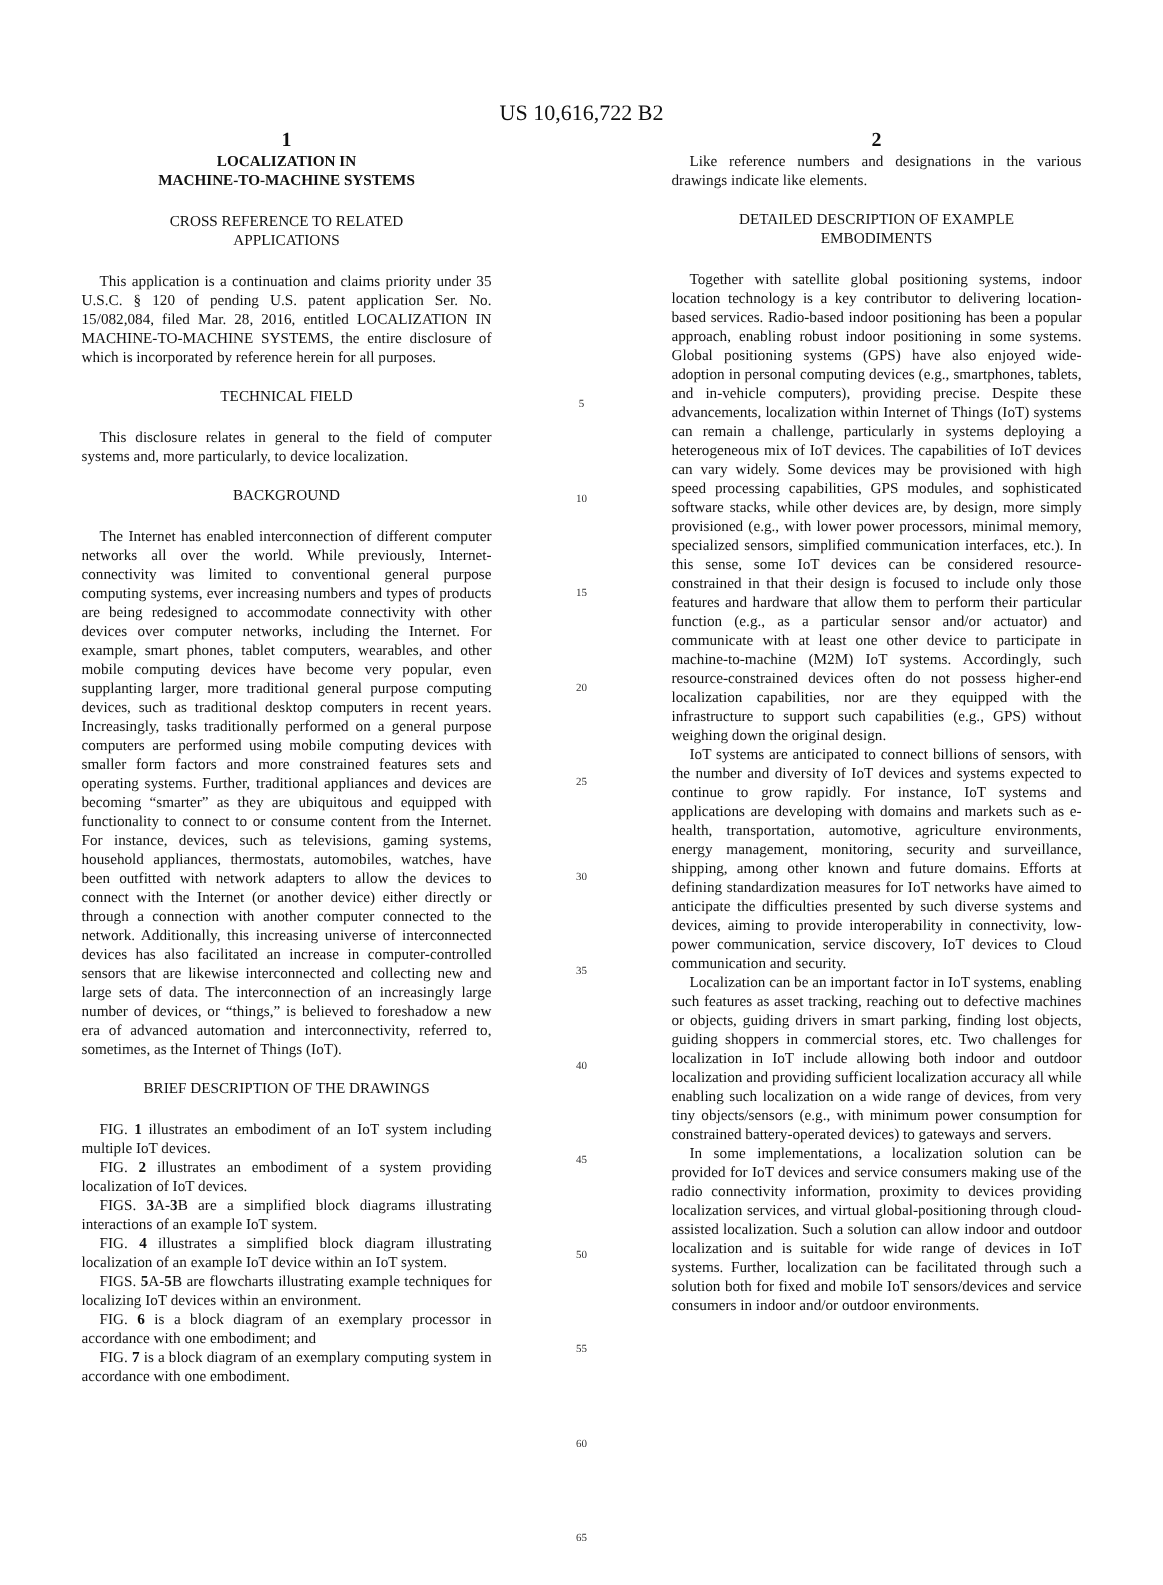US 10,616,722 B2
1
LOCALIZATION IN
MACHINE-TO-MACHINE SYSTEMS
CROSS REFERENCE TO RELATED
APPLICATIONS
This application is a continuation and claims priority under 35 U.S.C. § 120 of pending U.S. patent application Ser. No. 15/082,084, filed Mar. 28, 2016, entitled LOCALIZATION IN MACHINE-TO-MACHINE SYSTEMS, the entire disclosure of which is incorporated by reference herein for all purposes.
TECHNICAL FIELD
This disclosure relates in general to the field of computer systems and, more particularly, to device localization.
BACKGROUND
The Internet has enabled interconnection of different computer networks all over the world. While previously, Internet-connectivity was limited to conventional general purpose computing systems, ever increasing numbers and types of products are being redesigned to accommodate connectivity with other devices over computer networks, including the Internet. For example, smart phones, tablet computers, wearables, and other mobile computing devices have become very popular, even supplanting larger, more traditional general purpose computing devices, such as traditional desktop computers in recent years. Increasingly, tasks traditionally performed on a general purpose computers are performed using mobile computing devices with smaller form factors and more constrained features sets and operating systems. Further, traditional appliances and devices are becoming “smarter” as they are ubiquitous and equipped with functionality to connect to or consume content from the Internet. For instance, devices, such as televisions, gaming systems, household appliances, thermostats, automobiles, watches, have been outfitted with network adapters to allow the devices to connect with the Internet (or another device) either directly or through a connection with another computer connected to the network. Additionally, this increasing universe of interconnected devices has also facilitated an increase in computer-controlled sensors that are likewise interconnected and collecting new and large sets of data. The interconnection of an increasingly large number of devices, or “things,” is believed to foreshadow a new era of advanced automation and interconnectivity, referred to, sometimes, as the Internet of Things (IoT).
BRIEF DESCRIPTION OF THE DRAWINGS
FIG. 1 illustrates an embodiment of an IoT system including multiple IoT devices.
FIG. 2 illustrates an embodiment of a system providing localization of IoT devices.
FIGS. 3 A-3 B are a simplified block diagrams illustrating interactions of an example IoT system.
FIG. 4 illustrates a simplified block diagram illustrating localization of an example IoT device within an IoT system.
FIGS. 5 A-5 B are flowcharts illustrating example techniques for localizing IoT devices within an environment.
FIG. 6 is a block diagram of an exemplary processor in accordance with one embodiment; and
FIG. 7 is a block diagram of an exemplary computing system in accordance with one embodiment.
5
10
15
20
25
30
35
40
45
50
55
60
65
2
Like reference numbers and designations in the various drawings indicate like elements.
DETAILED DESCRIPTION OF EXAMPLE
EMBODIMENTS
Together with satellite global positioning systems, indoor location technology is a key contributor to delivering location-based services. Radio-based indoor positioning has been a popular approach, enabling robust indoor positioning in some systems. Global positioning systems (GPS) have also enjoyed wide-adoption in personal computing devices (e.g., smartphones, tablets, and in-vehicle computers), providing precise. Despite these advancements, localization within Internet of Things (IoT) systems can remain a challenge, particularly in systems deploying a heterogeneous mix of IoT devices. The capabilities of IoT devices can vary widely. Some devices may be provisioned with high speed processing capabilities, GPS modules, and sophisticated software stacks, while other devices are, by design, more simply provisioned (e.g., with lower power processors, minimal memory, specialized sensors, simplified communication interfaces, etc.). In this sense, some IoT devices can be considered resource-constrained in that their design is focused to include only those features and hardware that allow them to perform their particular function (e.g., as a particular sensor and/or actuator) and communicate with at least one other device to participate in machine-to-machine (M2M) IoT systems. Accordingly, such resource-constrained devices often do not possess higher-end localization capabilities, nor are they equipped with the infrastructure to support such capabilities (e.g., GPS) without weighing down the original design.
IoT systems are anticipated to connect billions of sensors, with the number and diversity of IoT devices and systems expected to continue to grow rapidly. For instance, IoT systems and applications are developing with domains and markets such as e-health, transportation, automotive, agriculture environments, energy management, monitoring, security and surveillance, shipping, among other known and future domains. Efforts at defining standardization measures for IoT networks have aimed to anticipate the difficulties presented by such diverse systems and devices, aiming to provide interoperability in connectivity, low-power communication, service discovery, IoT devices to Cloud communication and security.
Localization can be an important factor in IoT systems, enabling such features as asset tracking, reaching out to defective machines or objects, guiding drivers in smart parking, finding lost objects, guiding shoppers in commercial stores, etc. Two challenges for localization in IoT include allowing both indoor and outdoor localization and providing sufficient localization accuracy all while enabling such localization on a wide range of devices, from very tiny objects/sensors (e.g., with minimum power consumption for constrained battery-operated devices) to gateways and servers.
In some implementations, a localization solution can be provided for IoT devices and service consumers making use of the radio connectivity information, proximity to devices providing localization services, and virtual global-positioning through cloud-assisted localization. Such a solution can allow indoor and outdoor localization and is suitable for wide range of devices in IoT systems. Further, localization can be facilitated through such a solution both for fixed and mobile IoT sensors/devices and service consumers in indoor and/or outdoor environments.